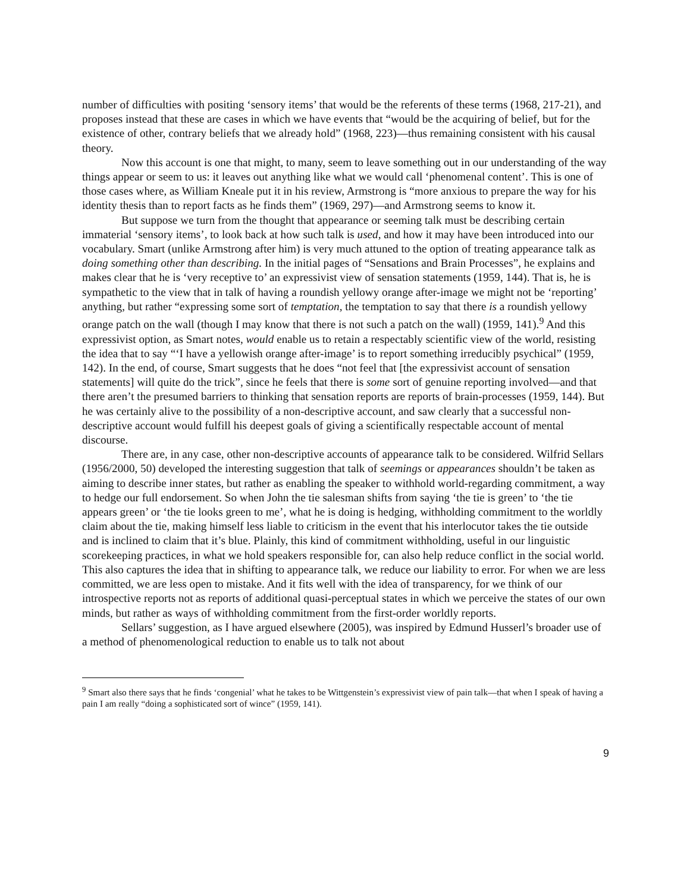number of difficulties with positing ‘sensory items’ that would be the referents of these terms (1968, 217-21), and proposes instead that these are cases in which we have events that “would be the acquiring of belief, but for the existence of other, contrary beliefs that we already hold” (1968, 223)—thus remaining consistent with his causal theory.
Now this account is one that might, to many, seem to leave something out in our understanding of the way things appear or seem to us: it leaves out anything like what we would call ‘phenomenal content’. This is one of those cases where, as William Kneale put it in his review, Armstrong is “more anxious to prepare the way for his identity thesis than to report facts as he finds them” (1969, 297)—and Armstrong seems to know it.
But suppose we turn from the thought that appearance or seeming talk must be describing certain immaterial ‘sensory items’, to look back at how such talk is used, and how it may have been introduced into our vocabulary. Smart (unlike Armstrong after him) is very much attuned to the option of treating appearance talk as doing something other than describing. In the initial pages of “Sensations and Brain Processes”, he explains and makes clear that he is ‘very receptive to’ an expressivist view of sensation statements (1959, 144). That is, he is sympathetic to the view that in talk of having a roundish yellowy orange after-image we might not be ‘reporting’ anything, but rather “expressing some sort of temptation, the temptation to say that there is a roundish yellowy orange patch on the wall (though I may know that there is not such a patch on the wall) (1959, 141).<sup>9</sup> And this expressivist option, as Smart notes, would enable us to retain a respectably scientific view of the world, resisting the idea that to say “‘I have a yellowish orange after-image’ is to report something irreducibly psychical” (1959, 142). In the end, of course, Smart suggests that he does “not feel that [the expressivist account of sensation statements] will quite do the trick”, since he feels that there is some sort of genuine reporting involved—and that there aren’t the presumed barriers to thinking that sensation reports are reports of brain-processes (1959, 144). But he was certainly alive to the possibility of a non-descriptive account, and saw clearly that a successful non-descriptive account would fulfill his deepest goals of giving a scientifically respectable account of mental discourse.
There are, in any case, other non-descriptive accounts of appearance talk to be considered. Wilfrid Sellars (1956/2000, 50) developed the interesting suggestion that talk of seemings or appearances shouldn’t be taken as aiming to describe inner states, but rather as enabling the speaker to withhold world-regarding commitment, a way to hedge our full endorsement. So when John the tie salesman shifts from saying ‘the tie is green’ to ‘the tie appears green’ or ‘the tie looks green to me’, what he is doing is hedging, withholding commitment to the worldly claim about the tie, making himself less liable to criticism in the event that his interlocutor takes the tie outside and is inclined to claim that it’s blue. Plainly, this kind of commitment withholding, useful in our linguistic scorekeeping practices, in what we hold speakers responsible for, can also help reduce conflict in the social world. This also captures the idea that in shifting to appearance talk, we reduce our liability to error. For when we are less committed, we are less open to mistake. And it fits well with the idea of transparency, for we think of our introspective reports not as reports of additional quasi-perceptual states in which we perceive the states of our own minds, but rather as ways of withholding commitment from the first-order worldly reports.
Sellars’ suggestion, as I have argued elsewhere (2005), was inspired by Edmund Husserl’s broader use of a method of phenomenological reduction to enable us to talk not about
<sup>9</sup> Smart also there says that he finds ‘congenial’ what he takes to be Wittgenstein’s expressivist view of pain talk—that when I speak of having a pain I am really “doing a sophisticated sort of wince” (1959, 141).
9